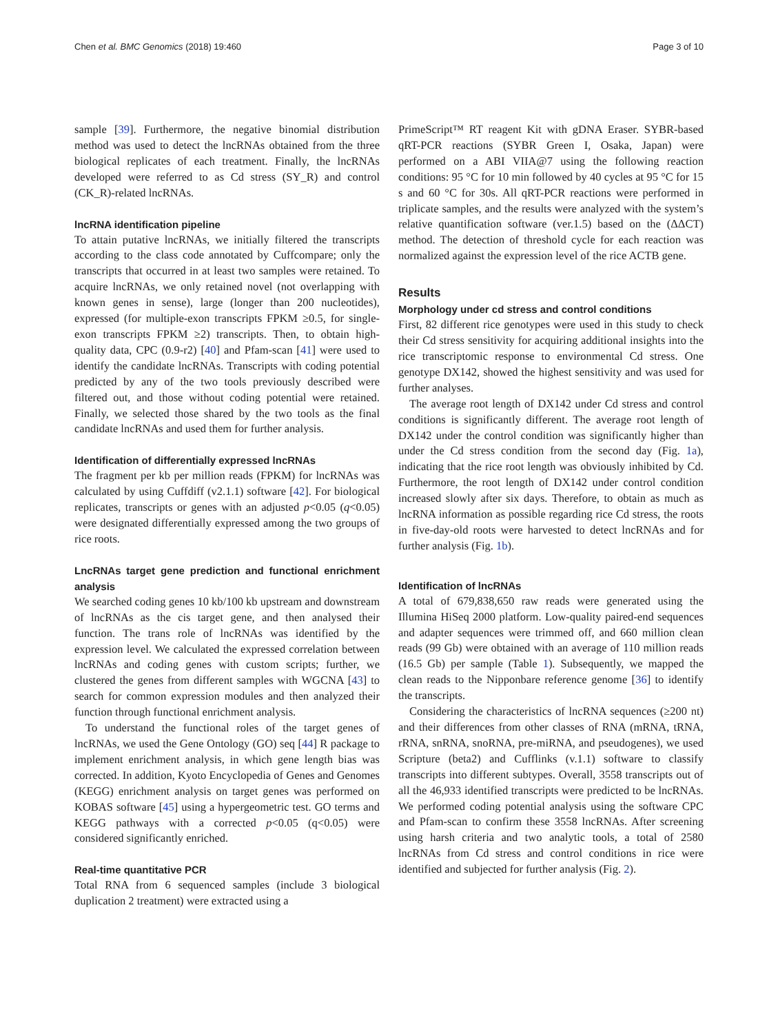Chen et al. BMC Genomics (2018) 19:460 Page 3 of 10
sample [39]. Furthermore, the negative binomial distribution method was used to detect the lncRNAs obtained from the three biological replicates of each treatment. Finally, the lncRNAs developed were referred to as Cd stress (SY_R) and control (CK_R)-related lncRNAs.
lncRNA identification pipeline
To attain putative lncRNAs, we initially filtered the transcripts according to the class code annotated by Cuffcompare; only the transcripts that occurred in at least two samples were retained. To acquire lncRNAs, we only retained novel (not overlapping with known genes in sense), large (longer than 200 nucleotides), expressed (for multiple-exon transcripts FPKM ≥0.5, for single-exon transcripts FPKM ≥2) transcripts. Then, to obtain high-quality data, CPC (0.9-r2) [40] and Pfam-scan [41] were used to identify the candidate lncRNAs. Transcripts with coding potential predicted by any of the two tools previously described were filtered out, and those without coding potential were retained. Finally, we selected those shared by the two tools as the final candidate lncRNAs and used them for further analysis.
Identification of differentially expressed lncRNAs
The fragment per kb per million reads (FPKM) for lncRNAs was calculated by using Cuffdiff (v2.1.1) software [42]. For biological replicates, transcripts or genes with an adjusted p<0.05 (q<0.05) were designated differentially expressed among the two groups of rice roots.
LncRNAs target gene prediction and functional enrichment analysis
We searched coding genes 10 kb/100 kb upstream and downstream of lncRNAs as the cis target gene, and then analysed their function. The trans role of lncRNAs was identified by the expression level. We calculated the expressed correlation between lncRNAs and coding genes with custom scripts; further, we clustered the genes from different samples with WGCNA [43] to search for common expression modules and then analyzed their function through functional enrichment analysis.
To understand the functional roles of the target genes of lncRNAs, we used the Gene Ontology (GO) seq [44] R package to implement enrichment analysis, in which gene length bias was corrected. In addition, Kyoto Encyclopedia of Genes and Genomes (KEGG) enrichment analysis on target genes was performed on KOBAS software [45] using a hypergeometric test. GO terms and KEGG pathways with a corrected p<0.05 (q<0.05) were considered significantly enriched.
Real-time quantitative PCR
Total RNA from 6 sequenced samples (include 3 biological duplication 2 treatment) were extracted using a
PrimeScript™ RT reagent Kit with gDNA Eraser. SYBR-based qRT-PCR reactions (SYBR Green I, Osaka, Japan) were performed on a ABI VIIA@7 using the following reaction conditions: 95 °C for 10 min followed by 40 cycles at 95 °C for 15 s and 60 °C for 30s. All qRT-PCR reactions were performed in triplicate samples, and the results were analyzed with the system’s relative quantification software (ver.1.5) based on the (ΔΔCT) method. The detection of threshold cycle for each reaction was normalized against the expression level of the rice ACTB gene.
Results
Morphology under cd stress and control conditions
First, 82 different rice genotypes were used in this study to check their Cd stress sensitivity for acquiring additional insights into the rice transcriptomic response to environmental Cd stress. One genotype DX142, showed the highest sensitivity and was used for further analyses.
The average root length of DX142 under Cd stress and control conditions is significantly different. The average root length of DX142 under the control condition was significantly higher than under the Cd stress condition from the second day (Fig. 1a), indicating that the rice root length was obviously inhibited by Cd. Furthermore, the root length of DX142 under control condition increased slowly after six days. Therefore, to obtain as much as lncRNA information as possible regarding rice Cd stress, the roots in five-day-old roots were harvested to detect lncRNAs and for further analysis (Fig. 1b).
Identification of lncRNAs
A total of 679,838,650 raw reads were generated using the Illumina HiSeq 2000 platform. Low-quality paired-end sequences and adapter sequences were trimmed off, and 660 million clean reads (99 Gb) were obtained with an average of 110 million reads (16.5 Gb) per sample (Table 1). Subsequently, we mapped the clean reads to the Nipponbare reference genome [36] to identify the transcripts.
Considering the characteristics of lncRNA sequences (≥200 nt) and their differences from other classes of RNA (mRNA, tRNA, rRNA, snRNA, snoRNA, pre-miRNA, and pseudogenes), we used Scripture (beta2) and Cufflinks (v.1.1) software to classify transcripts into different subtypes. Overall, 3558 transcripts out of all the 46,933 identified transcripts were predicted to be lncRNAs. We performed coding potential analysis using the software CPC and Pfam-scan to confirm these 3558 lncRNAs. After screening using harsh criteria and two analytic tools, a total of 2580 lncRNAs from Cd stress and control conditions in rice were identified and subjected for further analysis (Fig. 2).